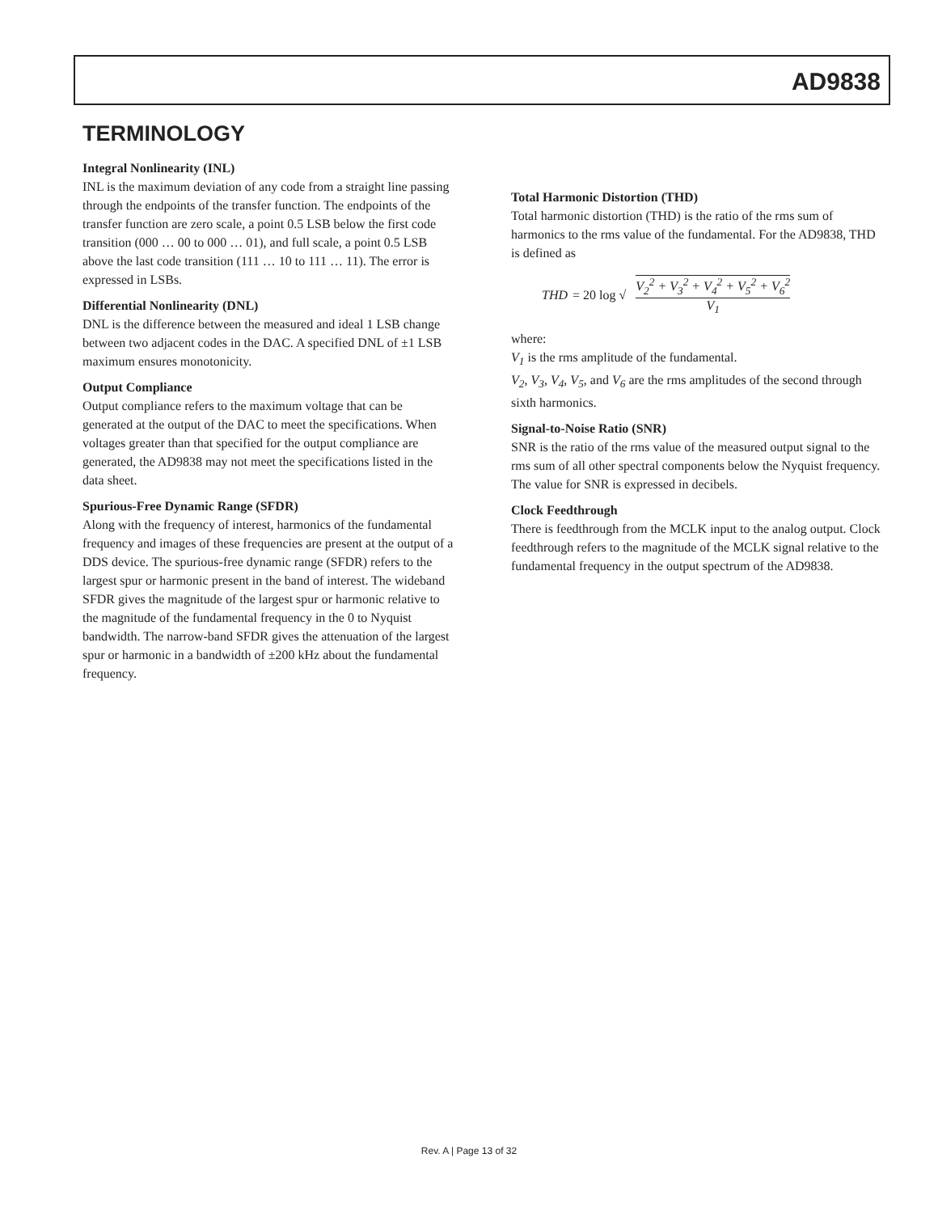AD9838
TERMINOLOGY
Integral Nonlinearity (INL)
INL is the maximum deviation of any code from a straight line passing through the endpoints of the transfer function. The endpoints of the transfer function are zero scale, a point 0.5 LSB below the first code transition (000 … 00 to 000 … 01), and full scale, a point 0.5 LSB above the last code transition (111 … 10 to 111 … 11). The error is expressed in LSBs.
Differential Nonlinearity (DNL)
DNL is the difference between the measured and ideal 1 LSB change between two adjacent codes in the DAC. A specified DNL of ±1 LSB maximum ensures monotonicity.
Output Compliance
Output compliance refers to the maximum voltage that can be generated at the output of the DAC to meet the specifications. When voltages greater than that specified for the output compliance are generated, the AD9838 may not meet the specifications listed in the data sheet.
Spurious-Free Dynamic Range (SFDR)
Along with the frequency of interest, harmonics of the fundamental frequency and images of these frequencies are present at the output of a DDS device. The spurious-free dynamic range (SFDR) refers to the largest spur or harmonic present in the band of interest. The wideband SFDR gives the magnitude of the largest spur or harmonic relative to the magnitude of the fundamental frequency in the 0 to Nyquist bandwidth. The narrow-band SFDR gives the attenuation of the largest spur or harmonic in a bandwidth of ±200 kHz about the fundamental frequency.
Total Harmonic Distortion (THD)
Total harmonic distortion (THD) is the ratio of the rms sum of harmonics to the rms value of the fundamental. For the AD9838, THD is defined as
THD = 20 log √
V<sub>2</sub><sup>2</sup> + V<sub>3</sub><sup>2</sup> + V<sub>4</sub><sup>2</sup> + V<sub>5</sub><sup>2</sup> + V<sub>6</sub><sup>2</sup>
V<sub>1</sub>
where:
V<sub>1</sub> is the rms amplitude of the fundamental.
V<sub>2</sub>, V<sub>3</sub>, V<sub>4</sub>, V<sub>5</sub>, and V<sub>6</sub> are the rms amplitudes of the second through sixth harmonics.
Signal-to-Noise Ratio (SNR)
SNR is the ratio of the rms value of the measured output signal to the rms sum of all other spectral components below the Nyquist frequency. The value for SNR is expressed in decibels.
Clock Feedthrough
There is feedthrough from the MCLK input to the analog output. Clock feedthrough refers to the magnitude of the MCLK signal relative to the fundamental frequency in the output spectrum of the AD9838.
Rev. A | Page 13 of 32